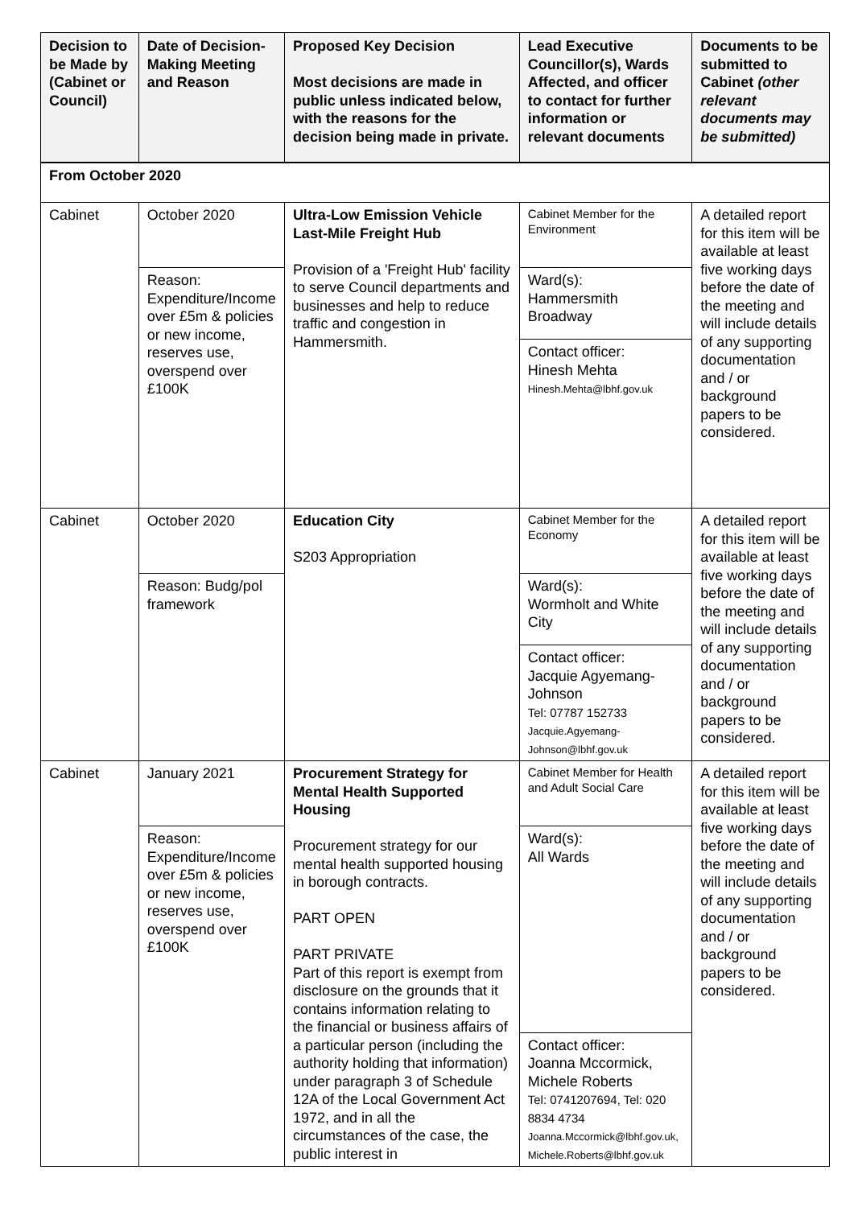| Decision to be Made by (Cabinet or Council) | Date of Decision-Making Meeting and Reason | Proposed Key Decision Most decisions are made in public unless indicated below, with the reasons for the decision being made in private. | Lead Executive Councillor(s), Wards Affected, and officer to contact for further information or relevant documents | Documents to be submitted to Cabinet (other relevant documents may be submitted) |
| --- | --- | --- | --- | --- |
| From October 2020 | | | | |
| Cabinet | October 2020 | Ultra-Low Emission Vehicle Last-Mile Freight Hub Provision of a 'Freight Hub' facility to serve Council departments and businesses and help to reduce traffic and congestion in Hammersmith. | Cabinet Member for the Environment | A detailed report for this item will be available at least five working days before the date of the meeting and will include details of any supporting documentation and / or background papers to be considered. |
| | Reason: Expenditure/Income over £5m & policies or new income, reserves use, overspend over £100K | | Ward(s): Hammersmith Broadway | |
| | | | Contact officer: Hinesh Mehta Hinesh.Mehta@lbhf.gov.uk | |
| Cabinet | October 2020 | Education City S203 Appropriation | Cabinet Member for the Economy | A detailed report for this item will be available at least five working days before the date of the meeting and will include details of any supporting documentation and / or background papers to be considered. |
| | Reason: Budg/pol framework | | Ward(s): Wormholt and White City | |
| | | | Contact officer: Jacquie Agyemang-Johnson Tel: 07787 152733 Jacquie.Agyemang-Johnson@lbhf.gov.uk | |
| Cabinet | January 2021 | Procurement Strategy for Mental Health Supported Housing Procurement strategy for our mental health supported housing in borough contracts. PART OPEN PART PRIVATE Part of this report is exempt from disclosure on the grounds that it contains information relating to the financial or business affairs of a particular person (including the authority holding that information) under paragraph 3 of Schedule 12A of the Local Government Act 1972, and in all the circumstances of the case, the public interest in | Cabinet Member for Health and Adult Social Care | A detailed report for this item will be available at least five working days before the date of the meeting and will include details of any supporting documentation and / or background papers to be considered. |
| | Reason: Expenditure/Income over £5m & policies or new income, reserves use, overspend over £100K | | Ward(s): All Wards | |
| | | | Contact officer: Joanna Mccormick, Michele Roberts Tel: 0741207694, Tel: 020 8834 4734 Joanna.Mccormick@lbhf.gov.uk, Michele.Roberts@lbhf.gov.uk | |